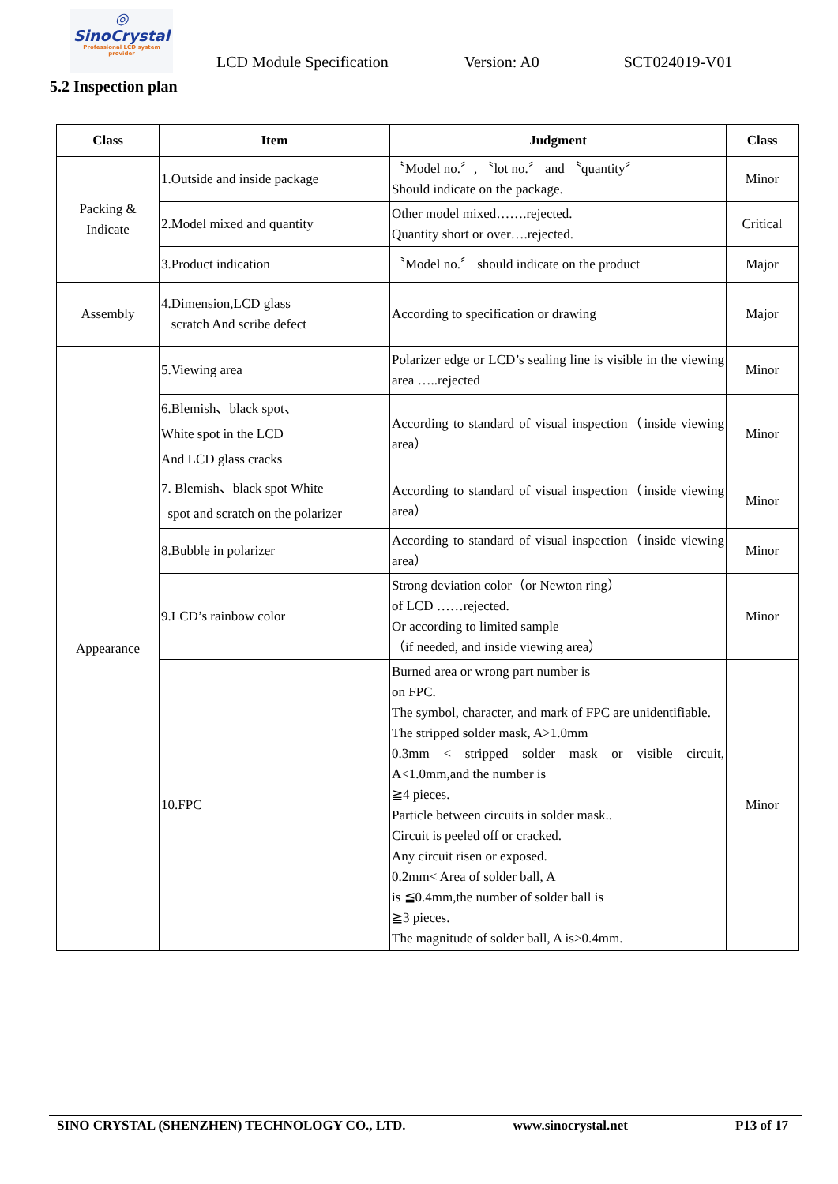◎
SinoCrystal
Professional LCD system provider
LCD Module Specification Version: A0 SCT024019-V01
5.2 Inspection plan
| Class | Item | Judgment | Class |
| --- | --- | --- | --- |
| Packing & Indicate | 1.Outside and inside package | 〝Model no.〞, 〝lot no.〞 and 〝quantity〞 Should indicate on the package. | Minor |
| | 2.Model mixed and quantity | Other model mixed…….rejected. Quantity short or over….rejected. | Critical |
| | 3.Product indication | 〝Model no.〞 should indicate on the product | Major |
| Assembly | 4.Dimension,LCD glass scratch And scribe defect | According to specification or drawing | Major |
| Appearance | 5.Viewing area | Polarizer edge or LCD’s sealing line is visible in the viewing area …..rejected | Minor |
| | 6.Blemish、black spot、 White spot in the LCD And LCD glass cracks | According to standard of visual inspection（inside viewing area） | Minor |
| | 7. Blemish、black spot White spot and scratch on the polarizer | According to standard of visual inspection（inside viewing area） | Minor |
| | 8.Bubble in polarizer | According to standard of visual inspection（inside viewing area） | Minor |
| | 9.LCD’s rainbow color | Strong deviation color（or Newton ring） of LCD ……rejected. Or according to limited sample （if needed, and inside viewing area） | Minor |
| | 10.FPC | Burned area or wrong part number is on FPC. The symbol, character, and mark of FPC are unidentifiable. The stripped solder mask, A>1.0mm 0.3mm < stripped solder mask or visible circuit, A<1.0mm,and the number is ≧4 pieces. Particle between circuits in solder mask.. Circuit is peeled off or cracked. Any circuit risen or exposed. 0.2mm< Area of solder ball, A is ≦0.4mm,the number of solder ball is ≧3 pieces. The magnitude of solder ball, A is>0.4mm. | Minor |
SINO CRYSTAL (SHENZHEN) TECHNOLOGY CO., LTD. www.sinocrystal.net P13 of 17